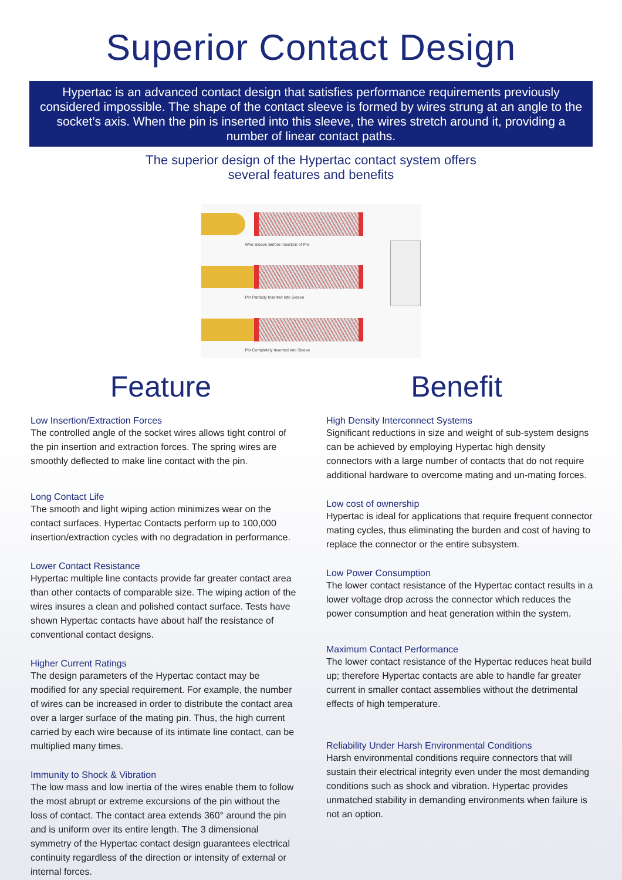Superior Contact Design
Hypertac is an advanced contact design that satisfies performance requirements previously considered impossible. The shape of the contact sleeve is formed by wires strung at an angle to the socket’s axis. When the pin is inserted into this sleeve, the wires stretch around it, providing a number of linear contact paths.
The superior design of the Hypertac contact system offers
several features and benefits
Wire Sleeve Before Insertion of Pin
Pin Partially Inserted into Sleeve
Pin Completely Inserted into Sleeve
Feature
Low Insertion/Extraction Forces
The controlled angle of the socket wires allows tight control of the pin insertion and extraction forces. The spring wires are smoothly deflected to make line contact with the pin.
Long Contact Life
The smooth and light wiping action minimizes wear on the contact surfaces. Hypertac Contacts perform up to 100,000 insertion/extraction cycles with no degradation in performance.
Lower Contact Resistance
Hypertac multiple line contacts provide far greater contact area than other contacts of comparable size. The wiping action of the wires insures a clean and polished contact surface. Tests have shown Hypertac contacts have about half the resistance of conventional contact designs.
Higher Current Ratings
The design parameters of the Hypertac contact may be modified for any special requirement. For example, the number of wires can be increased in order to distribute the contact area over a larger surface of the mating pin. Thus, the high current carried by each wire because of its intimate line contact, can be multiplied many times.
Immunity to Shock & Vibration
The low mass and low inertia of the wires enable them to follow the most abrupt or extreme excursions of the pin without the loss of contact. The contact area extends 360° around the pin and is uniform over its entire length. The 3 dimensional symmetry of the Hypertac contact design guarantees electrical continuity regardless of the direction or intensity of external or internal forces.
Benefit
High Density Interconnect Systems
Significant reductions in size and weight of sub-system designs can be achieved by employing Hypertac high density connectors with a large number of contacts that do not require additional hardware to overcome mating and un-mating forces.
Low cost of ownership
Hypertac is ideal for applications that require frequent connector mating cycles, thus eliminating the burden and cost of having to replace the connector or the entire subsystem.
Low Power Consumption
The lower contact resistance of the Hypertac contact results in a lower voltage drop across the connector which reduces the power consumption and heat generation within the system.
Maximum Contact Performance
The lower contact resistance of the Hypertac reduces heat build up; therefore Hypertac contacts are able to handle far greater current in smaller contact assemblies without the detrimental effects of high temperature.
Reliability Under Harsh Environmental Conditions
Harsh environmental conditions require connectors that will sustain their electrical integrity even under the most demanding conditions such as shock and vibration. Hypertac provides unmatched stability in demanding environments when failure is not an option.